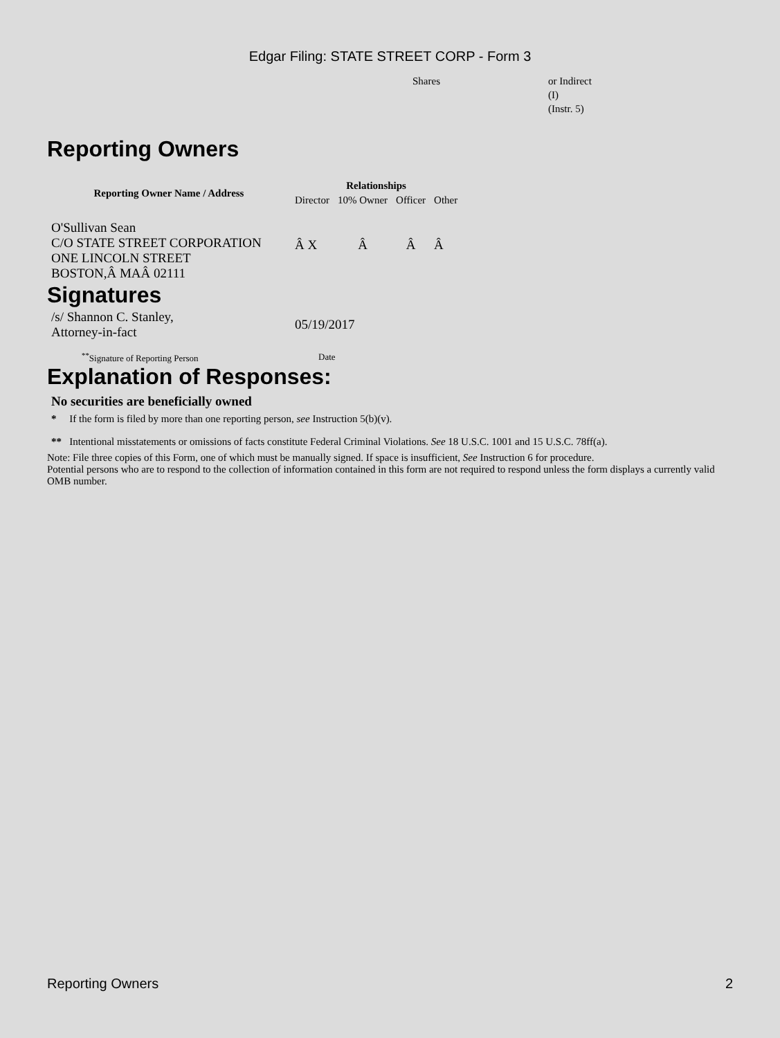Edgar Filing: STATE STREET CORP - Form 3
Shares or Indirect
(I)
(Instr. 5)
Reporting Owners
| Reporting Owner Name / Address | Relationships | | | |
| --- | --- | --- | --- | --- |
| | Director | 10% Owner | Officer | Other |
| O'Sullivan Sean C/O STATE STREET CORPORATION ONE LINCOLN STREET BOSTON,Â MAÂ 02111 | Â X | Â | Â | Â |
Signatures
| /s/ Shannon C. Stanley, Attorney-in-fact | 05/19/2017 |
| <sup>**</sup> Signature of Reporting Person | Date |
Explanation of Responses:
No securities are beneficially owned
* If the form is filed by more than one reporting person, see Instruction 5(b)(v).
** Intentional misstatements or omissions of facts constitute Federal Criminal Violations. See 18 U.S.C. 1001 and 15 U.S.C. 78ff(a).
Note: File three copies of this Form, one of which must be manually signed. If space is insufficient, See Instruction 6 for procedure.
Potential persons who are to respond to the collection of information contained in this form are not required to respond unless the form displays a currently valid OMB number.
Reporting Owners 2